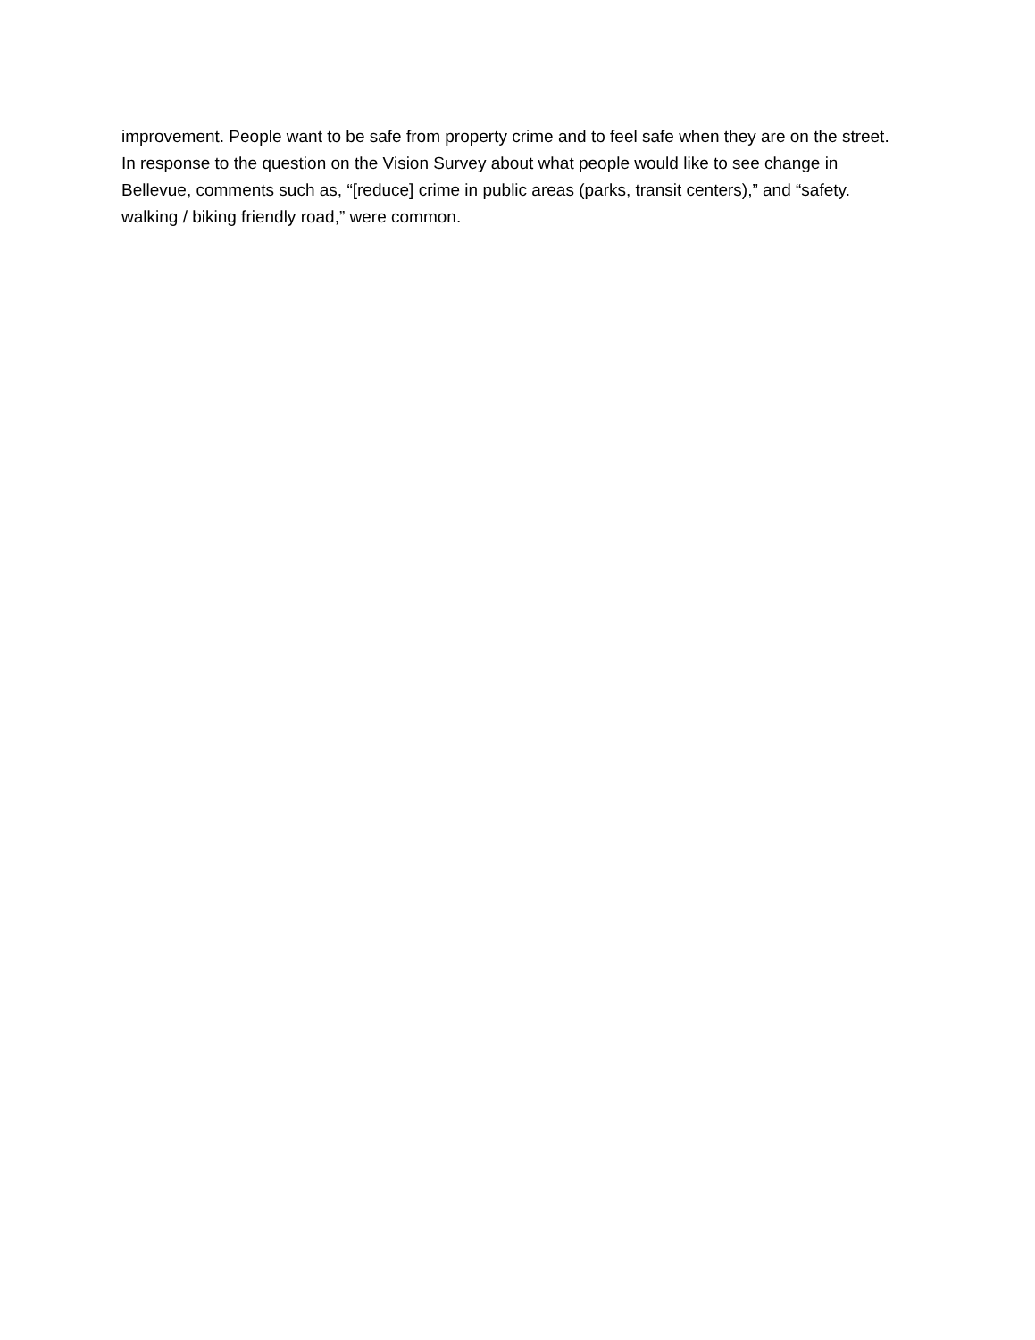improvement. People want to be safe from property crime and to feel safe when they are on the street. In response to the question on the Vision Survey about what people would like to see change in Bellevue, comments such as, “[reduce] crime in public areas (parks, transit centers),” and “safety. walking / biking friendly road,” were common.